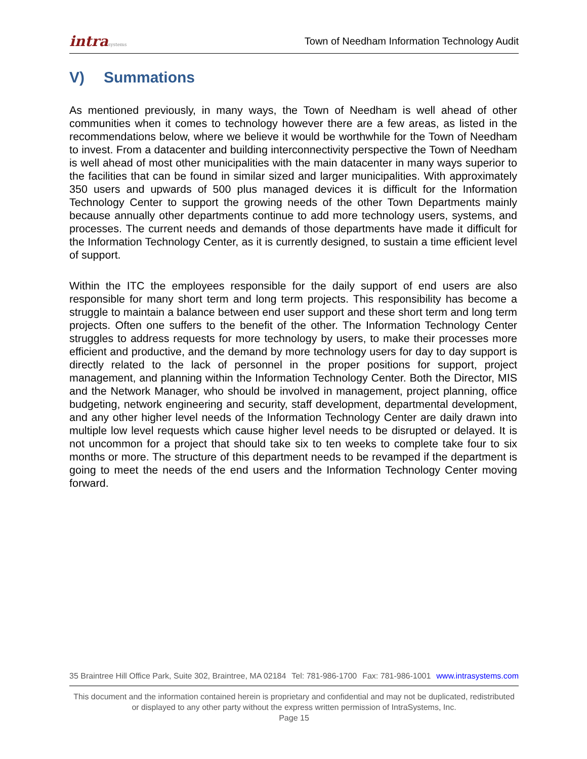intrasystems
Town of Needham Information Technology Audit
V) Summations
As mentioned previously, in many ways, the Town of Needham is well ahead of other communities when it comes to technology however there are a few areas, as listed in the recommendations below, where we believe it would be worthwhile for the Town of Needham to invest. From a datacenter and building interconnectivity perspective the Town of Needham is well ahead of most other municipalities with the main datacenter in many ways superior to the facilities that can be found in similar sized and larger municipalities. With approximately 350 users and upwards of 500 plus managed devices it is difficult for the Information Technology Center to support the growing needs of the other Town Departments mainly because annually other departments continue to add more technology users, systems, and processes. The current needs and demands of those departments have made it difficult for the Information Technology Center, as it is currently designed, to sustain a time efficient level of support.
Within the ITC the employees responsible for the daily support of end users are also responsible for many short term and long term projects. This responsibility has become a struggle to maintain a balance between end user support and these short term and long term projects. Often one suffers to the benefit of the other. The Information Technology Center struggles to address requests for more technology by users, to make their processes more efficient and productive, and the demand by more technology users for day to day support is directly related to the lack of personnel in the proper positions for support, project management, and planning within the Information Technology Center. Both the Director, MIS and the Network Manager, who should be involved in management, project planning, office budgeting, network engineering and security, staff development, departmental development, and any other higher level needs of the Information Technology Center are daily drawn into multiple low level requests which cause higher level needs to be disrupted or delayed. It is not uncommon for a project that should take six to ten weeks to complete take four to six months or more. The structure of this department needs to be revamped if the department is going to meet the needs of the end users and the Information Technology Center moving forward.
35 Braintree Hill Office Park, Suite 302, Braintree, MA 02184 Tel: 781-986-1700 Fax: 781-986-1001 www.intrasystems.com
This document and the information contained herein is proprietary and confidential and may not be duplicated, redistributed or displayed to any other party without the express written permission of IntraSystems, Inc.
Page 15